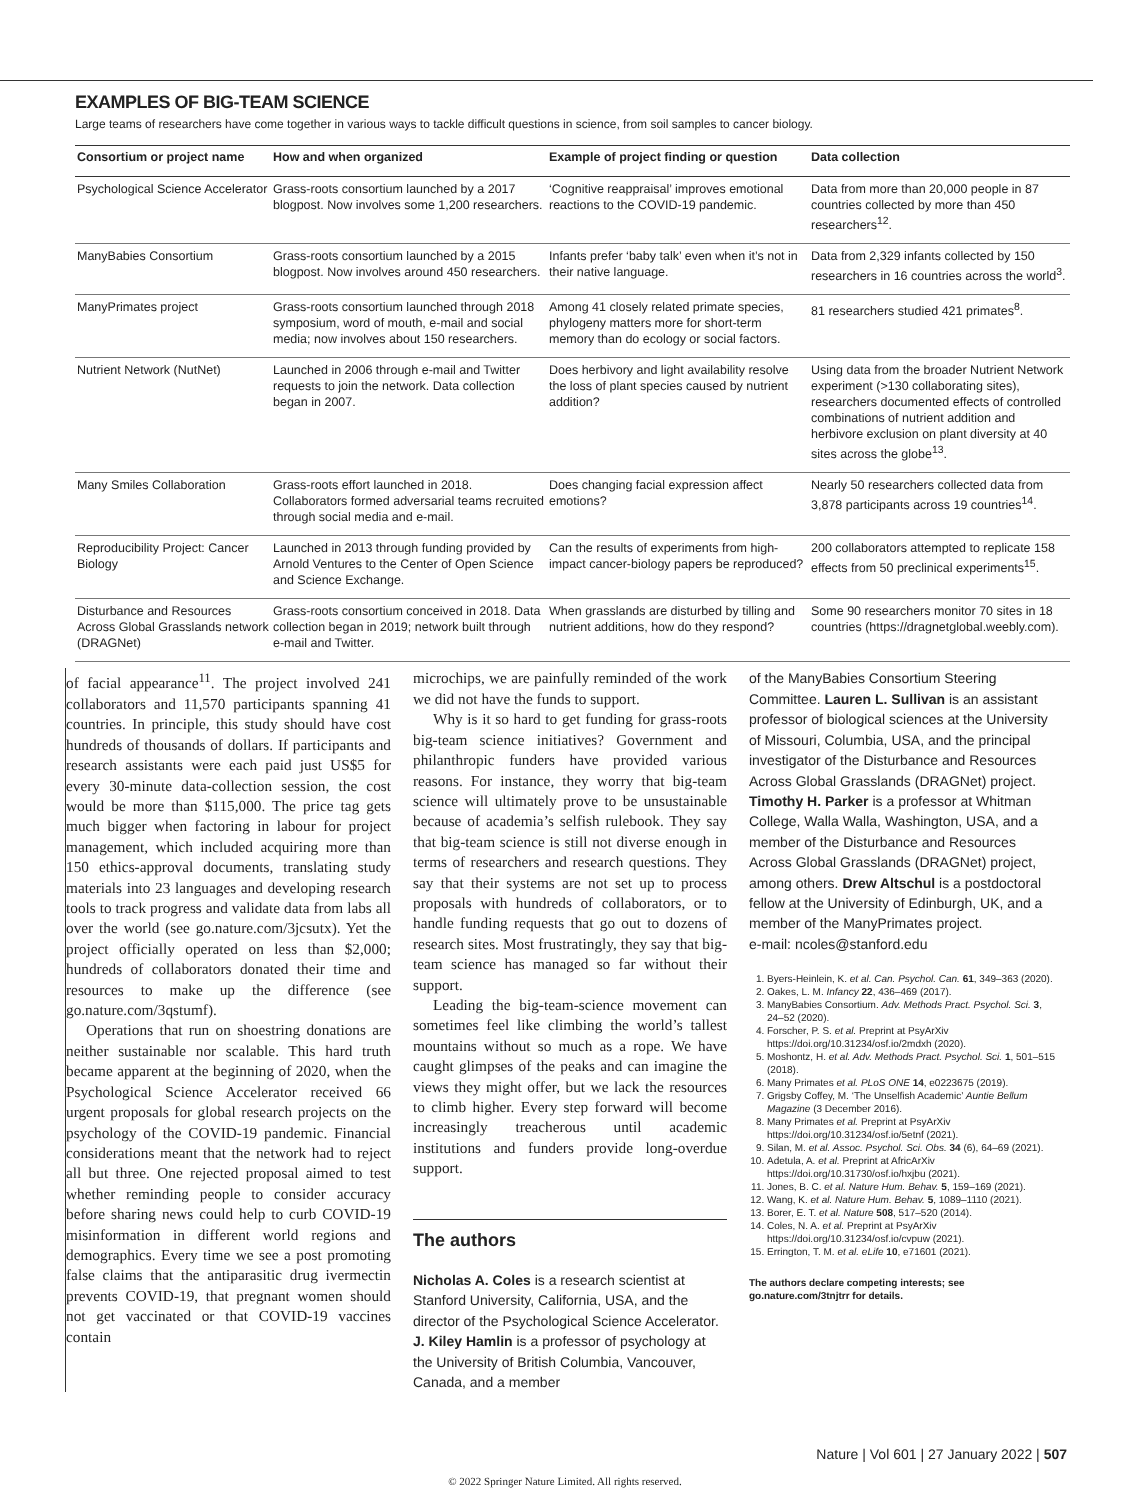EXAMPLES OF BIG-TEAM SCIENCE
Large teams of researchers have come together in various ways to tackle difficult questions in science, from soil samples to cancer biology.
| Consortium or project name | How and when organized | Example of project finding or question | Data collection |
| --- | --- | --- | --- |
| Psychological Science Accelerator | Grass-roots consortium launched by a 2017 blogpost. Now involves some 1,200 researchers. | ‘Cognitive reappraisal’ improves emotional reactions to the COVID-19 pandemic. | Data from more than 20,000 people in 87 countries collected by more than 450 researchers<sup>12</sup>. |
| ManyBabies Consortium | Grass-roots consortium launched by a 2015 blogpost. Now involves around 450 researchers. | Infants prefer ‘baby talk’ even when it’s not in their native language. | Data from 2,329 infants collected by 150 researchers in 16 countries across the world<sup>3</sup>. |
| ManyPrimates project | Grass-roots consortium launched through 2018 symposium, word of mouth, e-mail and social media; now involves about 150 researchers. | Among 41 closely related primate species, phylogeny matters more for short-term memory than do ecology or social factors. | 81 researchers studied 421 primates<sup>8</sup>. |
| Nutrient Network (NutNet) | Launched in 2006 through e-mail and Twitter requests to join the network. Data collection began in 2007. | Does herbivory and light availability resolve the loss of plant species caused by nutrient addition? | Using data from the broader Nutrient Network experiment (>130 collaborating sites), researchers documented effects of controlled combinations of nutrient addition and herbivore exclusion on plant diversity at 40 sites across the globe<sup>13</sup>. |
| Many Smiles Collaboration | Grass-roots effort launched in 2018. Collaborators formed adversarial teams recruited through social media and e-mail. | Does changing facial expression affect emotions? | Nearly 50 researchers collected data from 3,878 participants across 19 countries<sup>14</sup>. |
| Reproducibility Project: Cancer Biology | Launched in 2013 through funding provided by Arnold Ventures to the Center of Open Science and Science Exchange. | Can the results of experiments from high-impact cancer-biology papers be reproduced? | 200 collaborators attempted to replicate 158 effects from 50 preclinical experiments<sup>15</sup>. |
| Disturbance and Resources Across Global Grasslands network (DRAGNet) | Grass-roots consortium conceived in 2018. Data collection began in 2019; network built through e-mail and Twitter. | When grasslands are disturbed by tilling and nutrient additions, how do they respond? | Some 90 researchers monitor 70 sites in 18 countries (https://dragnetglobal.weebly.com). |
of facial appearance<sup>11</sup>. The project involved 241 collaborators and 11,570 participants spanning 41 countries. In principle, this study should have cost hundreds of thousands of dollars. If participants and research assistants were each paid just US$5 for every 30-minute data-collection session, the cost would be more than $115,000. The price tag gets much bigger when factoring in labour for project management, which included acquiring more than 150 ethics-approval documents, translating study materials into 23 languages and developing research tools to track progress and validate data from labs all over the world (see go.nature.com/3jcsutx). Yet the project officially operated on less than $2,000; hundreds of collaborators donated their time and resources to make up the difference (see go.nature.com/3qstumf).
Operations that run on shoestring donations are neither sustainable nor scalable. This hard truth became apparent at the beginning of 2020, when the Psychological Science Accelerator received 66 urgent proposals for global research projects on the psychology of the COVID-19 pandemic. Financial considerations meant that the network had to reject all but three. One rejected proposal aimed to test whether reminding people to consider accuracy before sharing news could help to curb COVID-19 misinformation in different world regions and demographics. Every time we see a post promoting false claims that the antiparasitic drug ivermectin prevents COVID-19, that pregnant women should not get vaccinated or that COVID-19 vaccines contain
microchips, we are painfully reminded of the work we did not have the funds to support.
Why is it so hard to get funding for grass-roots big-team science initiatives? Government and philanthropic funders have provided various reasons. For instance, they worry that big-team science will ultimately prove to be unsustainable because of academia’s selfish rulebook. They say that big-team science is still not diverse enough in terms of researchers and research questions. They say that their systems are not set up to process proposals with hundreds of collaborators, or to handle funding requests that go out to dozens of research sites. Most frustratingly, they say that big-team science has managed so far without their support.
Leading the big-team-science movement can sometimes feel like climbing the world’s tallest mountains without so much as a rope. We have caught glimpses of the peaks and can imagine the views they might offer, but we lack the resources to climb higher. Every step forward will become increasingly treacherous until academic institutions and funders provide long-overdue support.
The authors
Nicholas A. Coles is a research scientist at Stanford University, California, USA, and the director of the Psychological Science Accelerator. J. Kiley Hamlin is a professor of psychology at the University of British Columbia, Vancouver, Canada, and a member
of the ManyBabies Consortium Steering Committee. Lauren L. Sullivan is an assistant professor of biological sciences at the University of Missouri, Columbia, USA, and the principal investigator of the Disturbance and Resources Across Global Grasslands (DRAGNet) project. Timothy H. Parker is a professor at Whitman College, Walla Walla, Washington, USA, and a member of the Disturbance and Resources Across Global Grasslands (DRAGNet) project, among others. Drew Altschul is a postdoctoral fellow at the University of Edinburgh, UK, and a member of the ManyPrimates project.
e-mail: ncoles@stanford.edu
1. Byers-Heinlein, K. et al. Can. Psychol. Can. 61, 349–363 (2020).
2. Oakes, L. M. Infancy 22, 436–469 (2017).
3. ManyBabies Consortium. Adv. Methods Pract. Psychol. Sci. 3, 24–52 (2020).
4. Forscher, P. S. et al. Preprint at PsyArXiv https://doi.org/10.31234/osf.io/2mdxh (2020).
5. Moshontz, H. et al. Adv. Methods Pract. Psychol. Sci. 1, 501–515 (2018).
6. Many Primates et al. PLoS ONE 14, e0223675 (2019).
7. Grigsby Coffey, M. ‘The Unselfish Academic’ Auntie Bellum Magazine (3 December 2016).
8. Many Primates et al. Preprint at PsyArXiv https://doi.org/10.31234/osf.io/5etnf (2021).
9. Silan, M. et al. Assoc. Psychol. Sci. Obs. 34 (6), 64–69 (2021).
10. Adetula, A. et al. Preprint at AfricArXiv https://doi.org/10.31730/osf.io/hxjbu (2021).
11. Jones, B. C. et al. Nature Hum. Behav. 5, 159–169 (2021).
12. Wang, K. et al. Nature Hum. Behav. 5, 1089–1110 (2021).
13. Borer, E. T. et al. Nature 508, 517–520 (2014).
14. Coles, N. A. et al. Preprint at PsyArXiv https://doi.org/10.31234/osf.io/cvpuw (2021).
15. Errington, T. M. et al. eLife 10, e71601 (2021).
The authors declare competing interests; see go.nature.com/3tnjtrr for details.
Nature | Vol 601 | 27 January 2022 | 507
© 2022 Springer Nature Limited. All rights reserved.